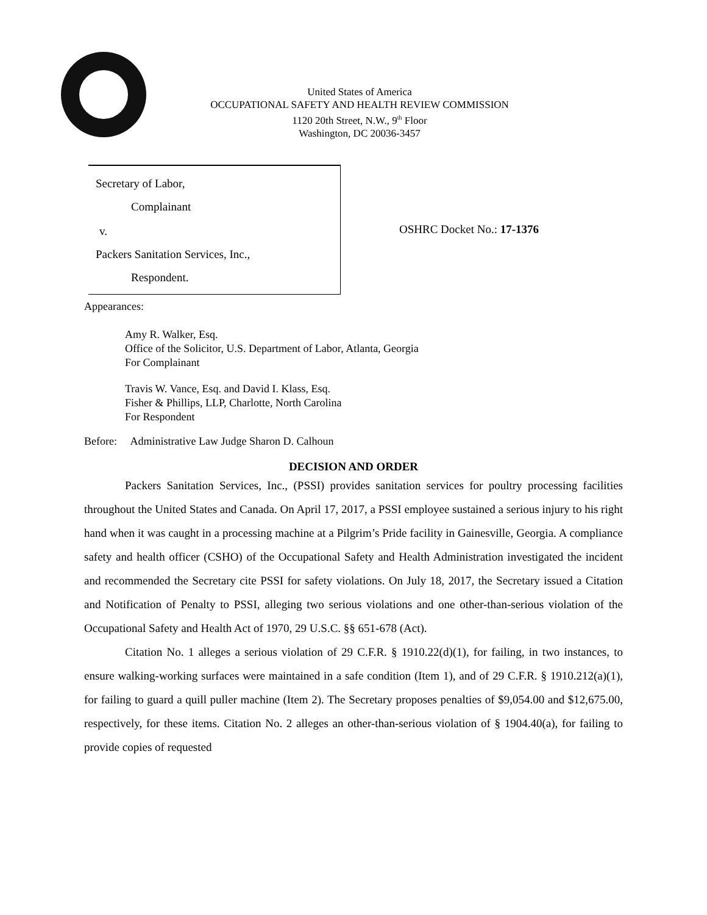United States of America
OCCUPATIONAL SAFETY AND HEALTH REVIEW COMMISSION
1120 20th Street, N.W., 9<sup>th</sup> Floor
Washington, DC 20036-3457
Secretary of Labor,
Complainant
v.
Packers Sanitation Services, Inc.,
Respondent.
OSHRC Docket No.: 17-1376
Appearances:
Amy R. Walker, Esq.
Office of the Solicitor, U.S. Department of Labor, Atlanta, Georgia
For Complainant
Travis W. Vance, Esq. and David I. Klass, Esq.
Fisher & Phillips, LLP, Charlotte, North Carolina
For Respondent
Before: Administrative Law Judge Sharon D. Calhoun
DECISION AND ORDER
Packers Sanitation Services, Inc., (PSSI) provides sanitation services for poultry processing facilities throughout the United States and Canada. On April 17, 2017, a PSSI employee sustained a serious injury to his right hand when it was caught in a processing machine at a Pilgrim’s Pride facility in Gainesville, Georgia. A compliance safety and health officer (CSHO) of the Occupational Safety and Health Administration investigated the incident and recommended the Secretary cite PSSI for safety violations. On July 18, 2017, the Secretary issued a Citation and Notification of Penalty to PSSI, alleging two serious violations and one other-than-serious violation of the Occupational Safety and Health Act of 1970, 29 U.S.C. §§ 651-678 (Act).
Citation No. 1 alleges a serious violation of 29 C.F.R. § 1910.22(d)(1), for failing, in two instances, to ensure walking-working surfaces were maintained in a safe condition (Item 1), and of 29 C.F.R. § 1910.212(a)(1), for failing to guard a quill puller machine (Item 2). The Secretary proposes penalties of $9,054.00 and $12,675.00, respectively, for these items. Citation No. 2 alleges an other-than-serious violation of § 1904.40(a), for failing to provide copies of requested